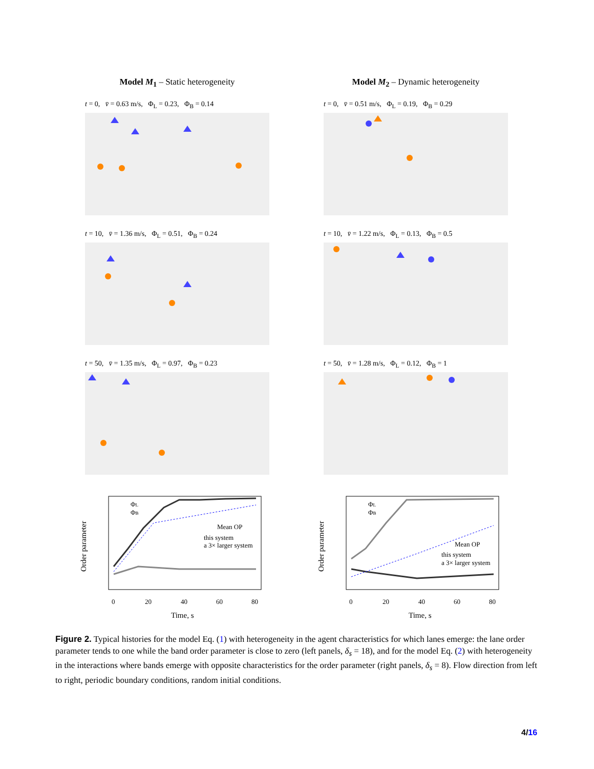Model M<sub>1</sub> – Static heterogeneity
t = 0, v̄ = 0.63 m/s, Φ<sub>L</sub> = 0.23, Φ<sub>B</sub> = 0.14
t = 10, v̄ = 1.36 m/s, Φ<sub>L</sub> = 0.51, Φ<sub>B</sub> = 0.24
t = 50, v̄ = 1.35 m/s, Φ<sub>L</sub> = 0.97, Φ<sub>B</sub> = 0.23
Model M<sub>2</sub> – Dynamic heterogeneity
t = 0, v̄ = 0.51 m/s, Φ<sub>L</sub> = 0.19, Φ<sub>B</sub> = 0.29
t = 10, v̄ = 1.22 m/s, Φ<sub>L</sub> = 0.13, Φ<sub>B</sub> = 0.5
t = 50, v̄ = 1.28 m/s, Φ<sub>L</sub> = 0.12, Φ<sub>B</sub> = 1
ΦL
ΦB
Mean OP
this system
a 3× larger system
0
20
40
60
80
Time, s
Order parameter
ΦL
ΦB
Mean OP
this system
a 3× larger system
0
20
40
60
80
Time, s
Order parameter
Figure 2. Typical histories for the model Eq. (1) with heterogeneity in the agent characteristics for which lanes emerge: the lane order parameter tends to one while the band order parameter is close to zero (left panels, δ<sub>s</sub> = 18), and for the model Eq. (2) with heterogeneity in the interactions where bands emerge with opposite characteristics for the order parameter (right panels, δ<sub>s</sub> = 8). Flow direction from left to right, periodic boundary conditions, random initial conditions.
4/16